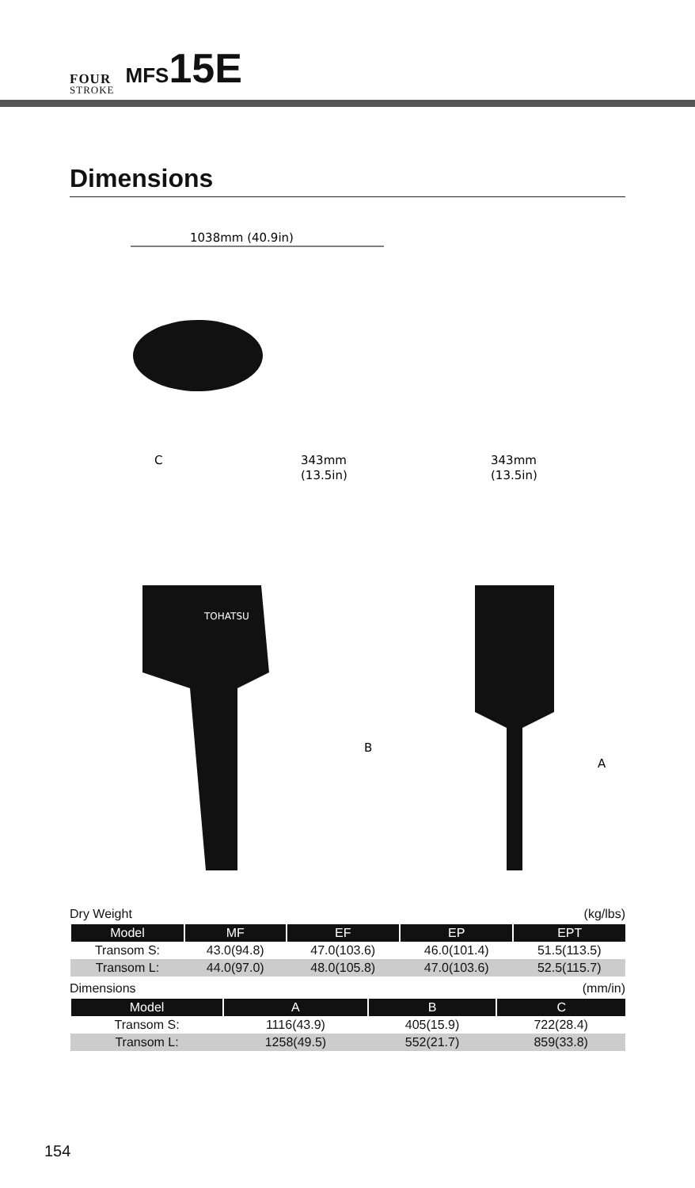FOUR
STROKE
MFS15E
Dimensions
1038mm (40.9in)
C
343mm
(13.5in)
343mm
(13.5in)
TOHATSU
B
A
Dry Weight (kg/lbs)
| Model | MF | EF | EP | EPT |
| --- | --- | --- | --- | --- |
| Transom S: | 43.0(94.8) | 47.0(103.6) | 46.0(101.4) | 51.5(113.5) |
| Transom L: | 44.0(97.0) | 48.0(105.8) | 47.0(103.6) | 52.5(115.7) |
Dimensions (mm/in)
| Model | A | B | C |
| --- | --- | --- | --- |
| Transom S: | 1116(43.9) | 405(15.9) | 722(28.4) |
| Transom L: | 1258(49.5) | 552(21.7) | 859(33.8) |
154